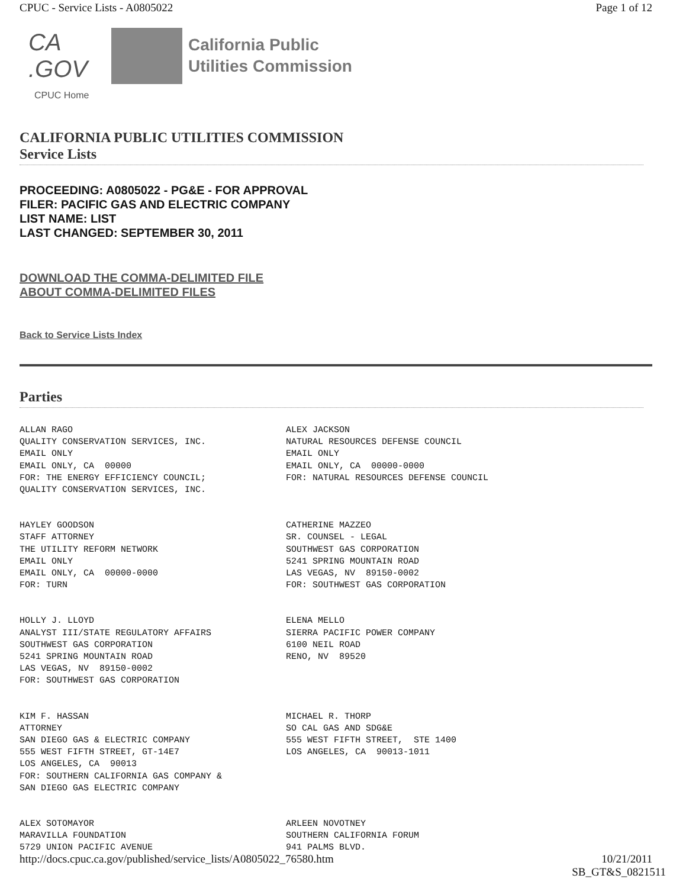CPUC - Service Lists - A0805022 Page 1 of 12
CA .GOV
California Public
Utilities Commission
CPUC Home
CALIFORNIA PUBLIC UTILITIES COMMISSION
Service Lists
PROCEEDING: A0805022 - PG&E - FOR APPROVAL
FILER: PACIFIC GAS AND ELECTRIC COMPANY
LIST NAME: LIST
LAST CHANGED: SEPTEMBER 30, 2011
DOWNLOAD THE COMMA-DELIMITED FILE
ABOUT COMMA-DELIMITED FILES
Back to Service Lists Index
Parties
ALLAN RAGO QUALITY CONSERVATION SERVICES, INC. EMAIL ONLY EMAIL ONLY, CA 00000 FOR: THE ENERGY EFFICIENCY COUNCIL; QUALITY CONSERVATION SERVICES, INC.
ALEX JACKSON NATURAL RESOURCES DEFENSE COUNCIL EMAIL ONLY EMAIL ONLY, CA 00000-0000 FOR: NATURAL RESOURCES DEFENSE COUNCIL
HAYLEY GOODSON STAFF ATTORNEY THE UTILITY REFORM NETWORK EMAIL ONLY EMAIL ONLY, CA 00000-0000 FOR: TURN
CATHERINE MAZZEO SR. COUNSEL - LEGAL SOUTHWEST GAS CORPORATION 5241 SPRING MOUNTAIN ROAD LAS VEGAS, NV 89150-0002 FOR: SOUTHWEST GAS CORPORATION
HOLLY J. LLOYD ANALYST III/STATE REGULATORY AFFAIRS SOUTHWEST GAS CORPORATION 5241 SPRING MOUNTAIN ROAD LAS VEGAS, NV 89150-0002 FOR: SOUTHWEST GAS CORPORATION
ELENA MELLO SIERRA PACIFIC POWER COMPANY 6100 NEIL ROAD RENO, NV 89520
KIM F. HASSAN ATTORNEY SAN DIEGO GAS & ELECTRIC COMPANY 555 WEST FIFTH STREET, GT-14E7 LOS ANGELES, CA 90013 FOR: SOUTHERN CALIFORNIA GAS COMPANY & SAN DIEGO GAS ELECTRIC COMPANY
MICHAEL R. THORP SO CAL GAS AND SDG&E 555 WEST FIFTH STREET, STE 1400 LOS ANGELES, CA 90013-1011
ALEX SOTOMAYOR MARAVILLA FOUNDATION 5729 UNION PACIFIC AVENUE
ARLEEN NOVOTNEY SOUTHERN CALIFORNIA FORUM 941 PALMS BLVD.
http://docs.cpuc.ca.gov/published/service_lists/A0805022_76580.htm 10/21/2011
SB_GT&S_0821511